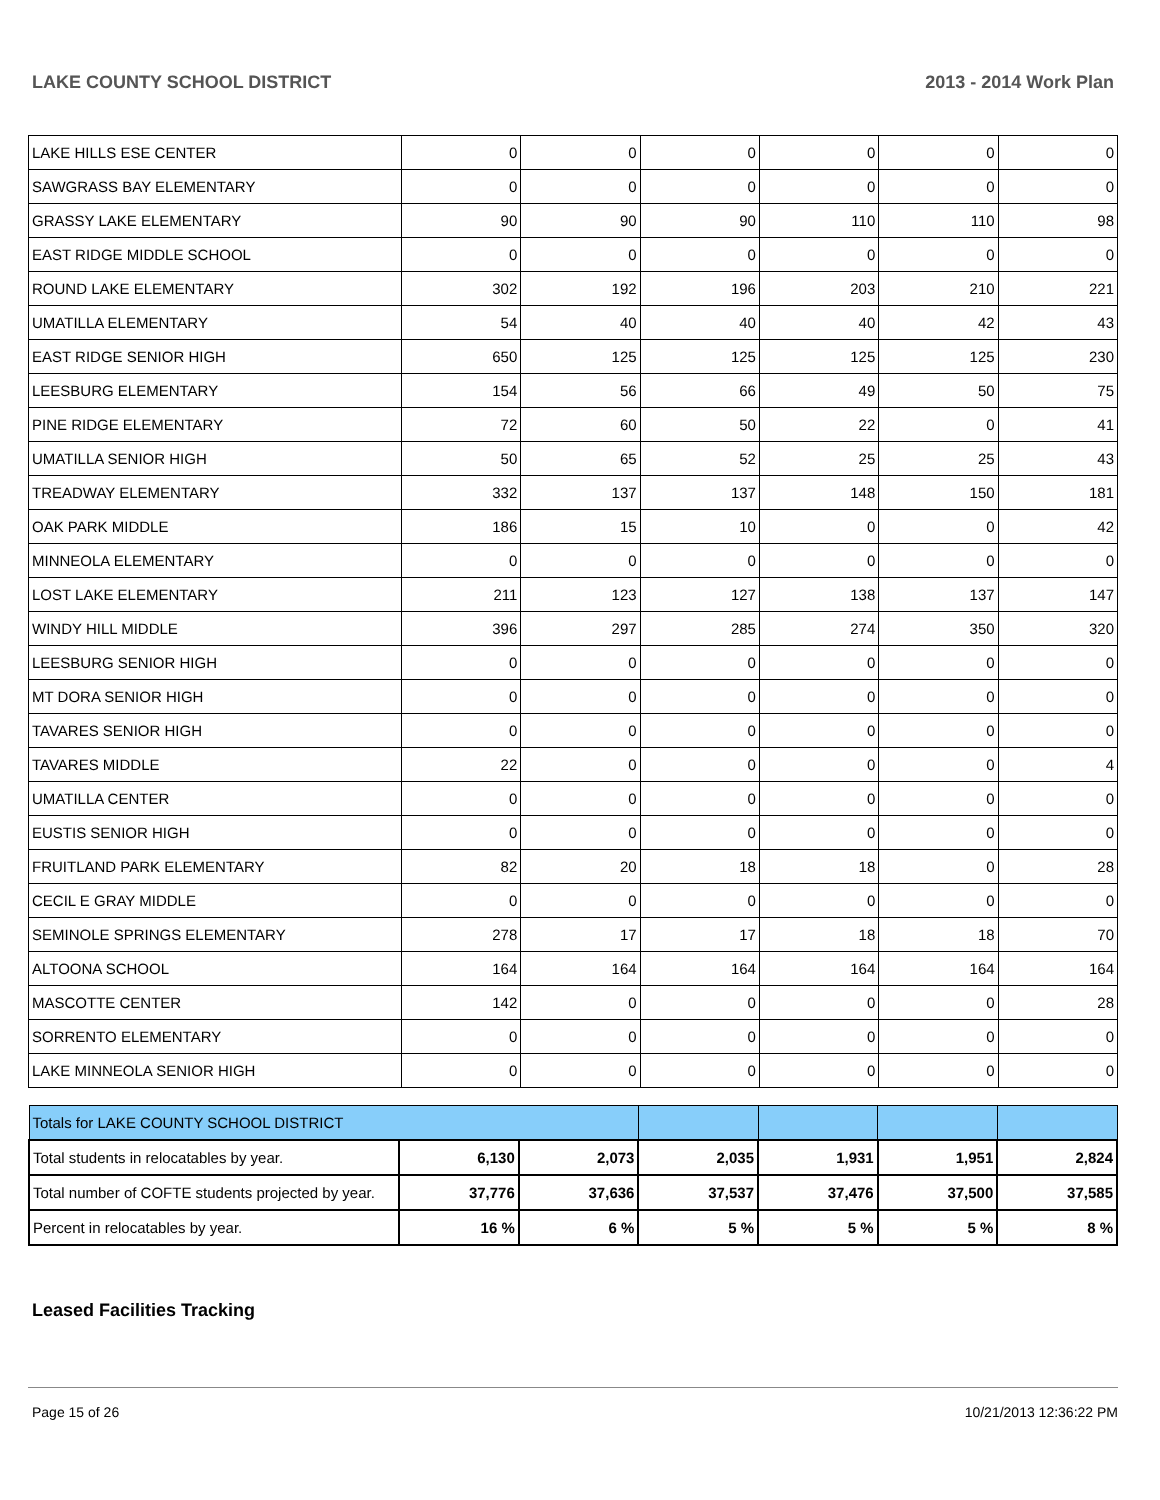LAKE COUNTY SCHOOL DISTRICT 2013 - 2014 Work Plan
| LAKE HILLS ESE CENTER | 0 | 0 | 0 | 0 | 0 | 0 |
| SAWGRASS BAY ELEMENTARY | 0 | 0 | 0 | 0 | 0 | 0 |
| GRASSY LAKE ELEMENTARY | 90 | 90 | 90 | 110 | 110 | 98 |
| EAST RIDGE MIDDLE SCHOOL | 0 | 0 | 0 | 0 | 0 | 0 |
| ROUND LAKE ELEMENTARY | 302 | 192 | 196 | 203 | 210 | 221 |
| UMATILLA ELEMENTARY | 54 | 40 | 40 | 40 | 42 | 43 |
| EAST RIDGE SENIOR HIGH | 650 | 125 | 125 | 125 | 125 | 230 |
| LEESBURG ELEMENTARY | 154 | 56 | 66 | 49 | 50 | 75 |
| PINE RIDGE ELEMENTARY | 72 | 60 | 50 | 22 | 0 | 41 |
| UMATILLA SENIOR HIGH | 50 | 65 | 52 | 25 | 25 | 43 |
| TREADWAY ELEMENTARY | 332 | 137 | 137 | 148 | 150 | 181 |
| OAK PARK MIDDLE | 186 | 15 | 10 | 0 | 0 | 42 |
| MINNEOLA ELEMENTARY | 0 | 0 | 0 | 0 | 0 | 0 |
| LOST LAKE ELEMENTARY | 211 | 123 | 127 | 138 | 137 | 147 |
| WINDY HILL MIDDLE | 396 | 297 | 285 | 274 | 350 | 320 |
| LEESBURG SENIOR HIGH | 0 | 0 | 0 | 0 | 0 | 0 |
| MT DORA SENIOR HIGH | 0 | 0 | 0 | 0 | 0 | 0 |
| TAVARES SENIOR HIGH | 0 | 0 | 0 | 0 | 0 | 0 |
| TAVARES MIDDLE | 22 | 0 | 0 | 0 | 0 | 4 |
| UMATILLA CENTER | 0 | 0 | 0 | 0 | 0 | 0 |
| EUSTIS SENIOR HIGH | 0 | 0 | 0 | 0 | 0 | 0 |
| FRUITLAND PARK ELEMENTARY | 82 | 20 | 18 | 18 | 0 | 28 |
| CECIL E GRAY MIDDLE | 0 | 0 | 0 | 0 | 0 | 0 |
| SEMINOLE SPRINGS ELEMENTARY | 278 | 17 | 17 | 18 | 18 | 70 |
| ALTOONA SCHOOL | 164 | 164 | 164 | 164 | 164 | 164 |
| MASCOTTE CENTER | 142 | 0 | 0 | 0 | 0 | 28 |
| SORRENTO ELEMENTARY | 0 | 0 | 0 | 0 | 0 | 0 |
| LAKE MINNEOLA SENIOR HIGH | 0 | 0 | 0 | 0 | 0 | 0 |
| Totals for LAKE COUNTY SCHOOL DISTRICT | | | | | | |
| Total students in relocatables by year. | 6,130 | 2,073 | 2,035 | 1,931 | 1,951 | 2,824 |
| Total number of COFTE students projected by year. | 37,776 | 37,636 | 37,537 | 37,476 | 37,500 | 37,585 |
| Percent in relocatables by year. | 16 % | 6 % | 5 % | 5 % | 5 % | 8 % |
Leased Facilities Tracking
Page 15 of 26 10/21/2013 12:36:22 PM